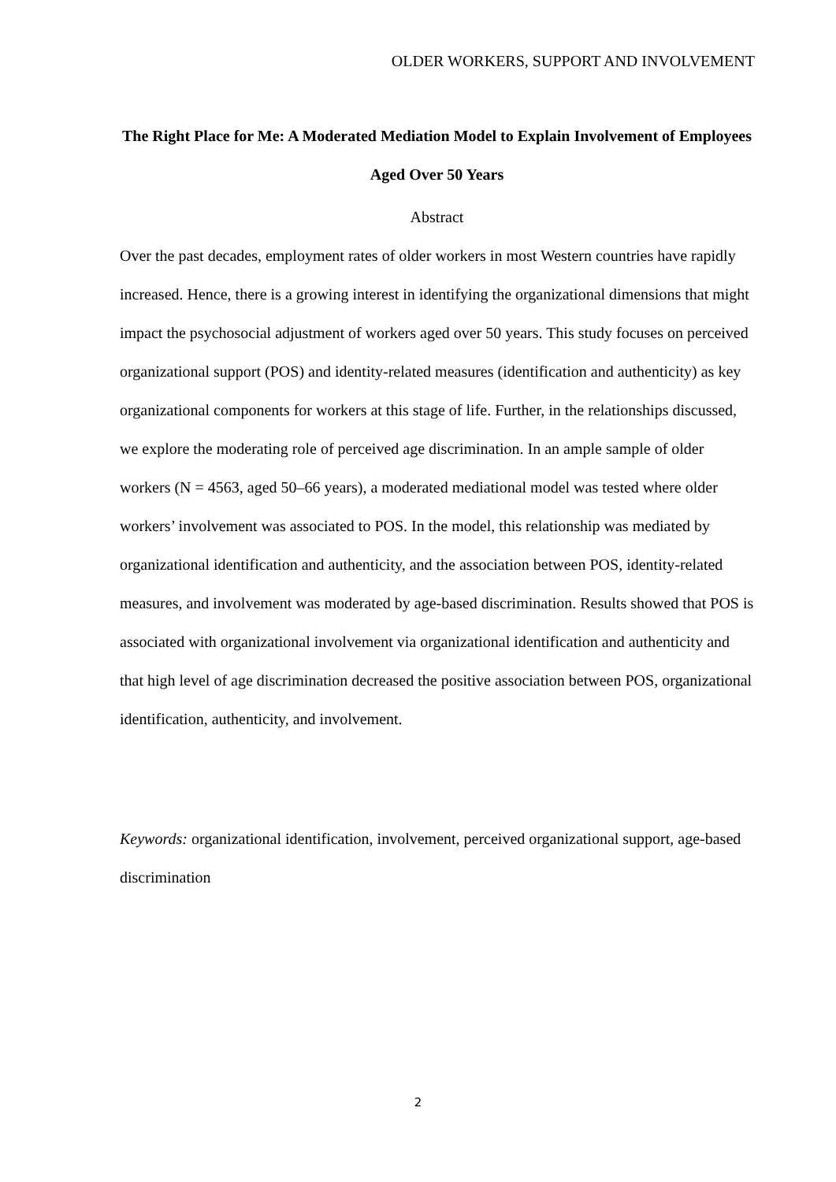OLDER WORKERS, SUPPORT AND INVOLVEMENT
The Right Place for Me: A Moderated Mediation Model to Explain Involvement of Employees Aged Over 50 Years
Abstract
Over the past decades, employment rates of older workers in most Western countries have rapidly increased. Hence, there is a growing interest in identifying the organizational dimensions that might impact the psychosocial adjustment of workers aged over 50 years. This study focuses on perceived organizational support (POS) and identity-related measures (identification and authenticity) as key organizational components for workers at this stage of life. Further, in the relationships discussed, we explore the moderating role of perceived age discrimination. In an ample sample of older workers (N = 4563, aged 50–66 years), a moderated mediational model was tested where older workers’ involvement was associated to POS. In the model, this relationship was mediated by organizational identification and authenticity, and the association between POS, identity-related measures, and involvement was moderated by age-based discrimination. Results showed that POS is associated with organizational involvement via organizational identification and authenticity and that high level of age discrimination decreased the positive association between POS, organizational identification, authenticity, and involvement.
Keywords: organizational identification, involvement, perceived organizational support, age-based discrimination
2